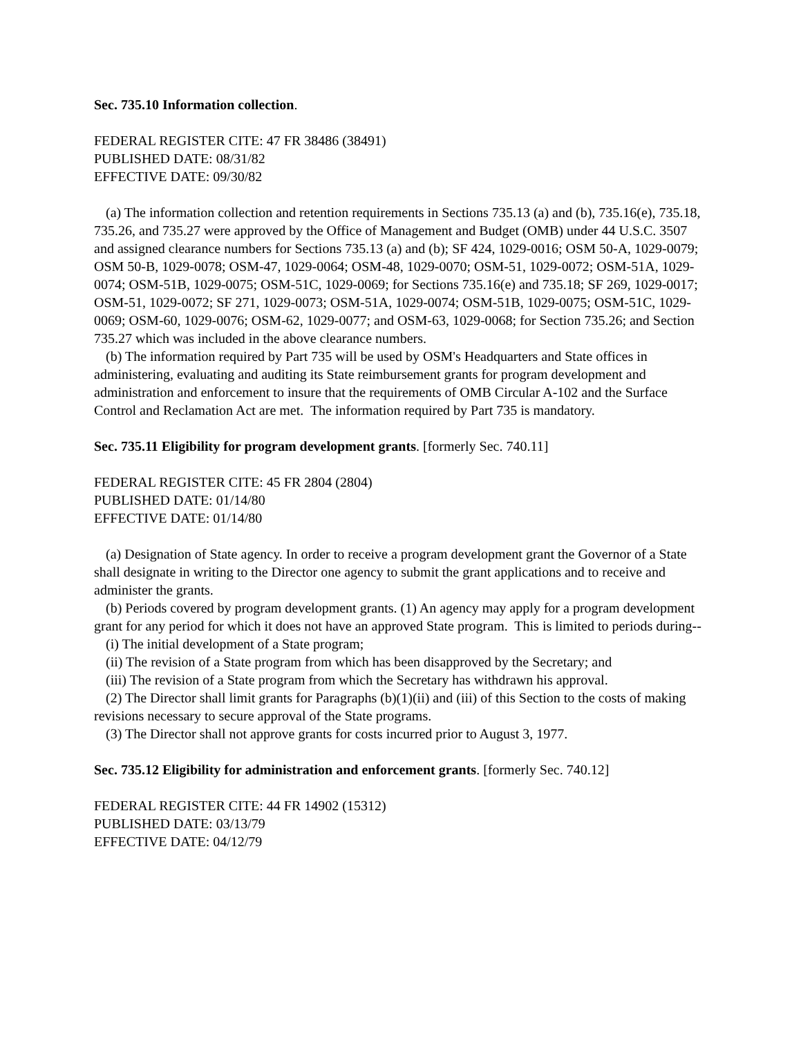Sec. 735.10 Information collection.
FEDERAL REGISTER CITE: 47 FR 38486 (38491)
PUBLISHED DATE: 08/31/82
EFFECTIVE DATE: 09/30/82
(a) The information collection and retention requirements in Sections 735.13 (a) and (b), 735.16(e), 735.18, 735.26, and 735.27 were approved by the Office of Management and Budget (OMB) under 44 U.S.C. 3507 and assigned clearance numbers for Sections 735.13 (a) and (b); SF 424, 1029-0016; OSM 50-A, 1029-0079; OSM 50-B, 1029-0078; OSM-47, 1029-0064; OSM-48, 1029-0070; OSM-51, 1029-0072; OSM-51A, 1029-0074; OSM-51B, 1029-0075; OSM-51C, 1029-0069; for Sections 735.16(e) and 735.18; SF 269, 1029-0017; OSM-51, 1029-0072; SF 271, 1029-0073; OSM-51A, 1029-0074; OSM-51B, 1029-0075; OSM-51C, 1029-0069; OSM-60, 1029-0076; OSM-62, 1029-0077; and OSM-63, 1029-0068; for Section 735.26; and Section 735.27 which was included in the above clearance numbers.
(b) The information required by Part 735 will be used by OSM's Headquarters and State offices in administering, evaluating and auditing its State reimbursement grants for program development and administration and enforcement to insure that the requirements of OMB Circular A-102 and the Surface Control and Reclamation Act are met. The information required by Part 735 is mandatory.
Sec. 735.11 Eligibility for program development grants. [formerly Sec. 740.11]
FEDERAL REGISTER CITE: 45 FR 2804 (2804)
PUBLISHED DATE: 01/14/80
EFFECTIVE DATE: 01/14/80
(a) Designation of State agency. In order to receive a program development grant the Governor of a State shall designate in writing to the Director one agency to submit the grant applications and to receive and administer the grants.
(b) Periods covered by program development grants. (1) An agency may apply for a program development grant for any period for which it does not have an approved State program. This is limited to periods during--
(i) The initial development of a State program;
(ii) The revision of a State program from which has been disapproved by the Secretary; and
(iii) The revision of a State program from which the Secretary has withdrawn his approval.
(2) The Director shall limit grants for Paragraphs (b)(1)(ii) and (iii) of this Section to the costs of making revisions necessary to secure approval of the State programs.
(3) The Director shall not approve grants for costs incurred prior to August 3, 1977.
Sec. 735.12 Eligibility for administration and enforcement grants. [formerly Sec. 740.12]
FEDERAL REGISTER CITE: 44 FR 14902 (15312)
PUBLISHED DATE: 03/13/79
EFFECTIVE DATE: 04/12/79